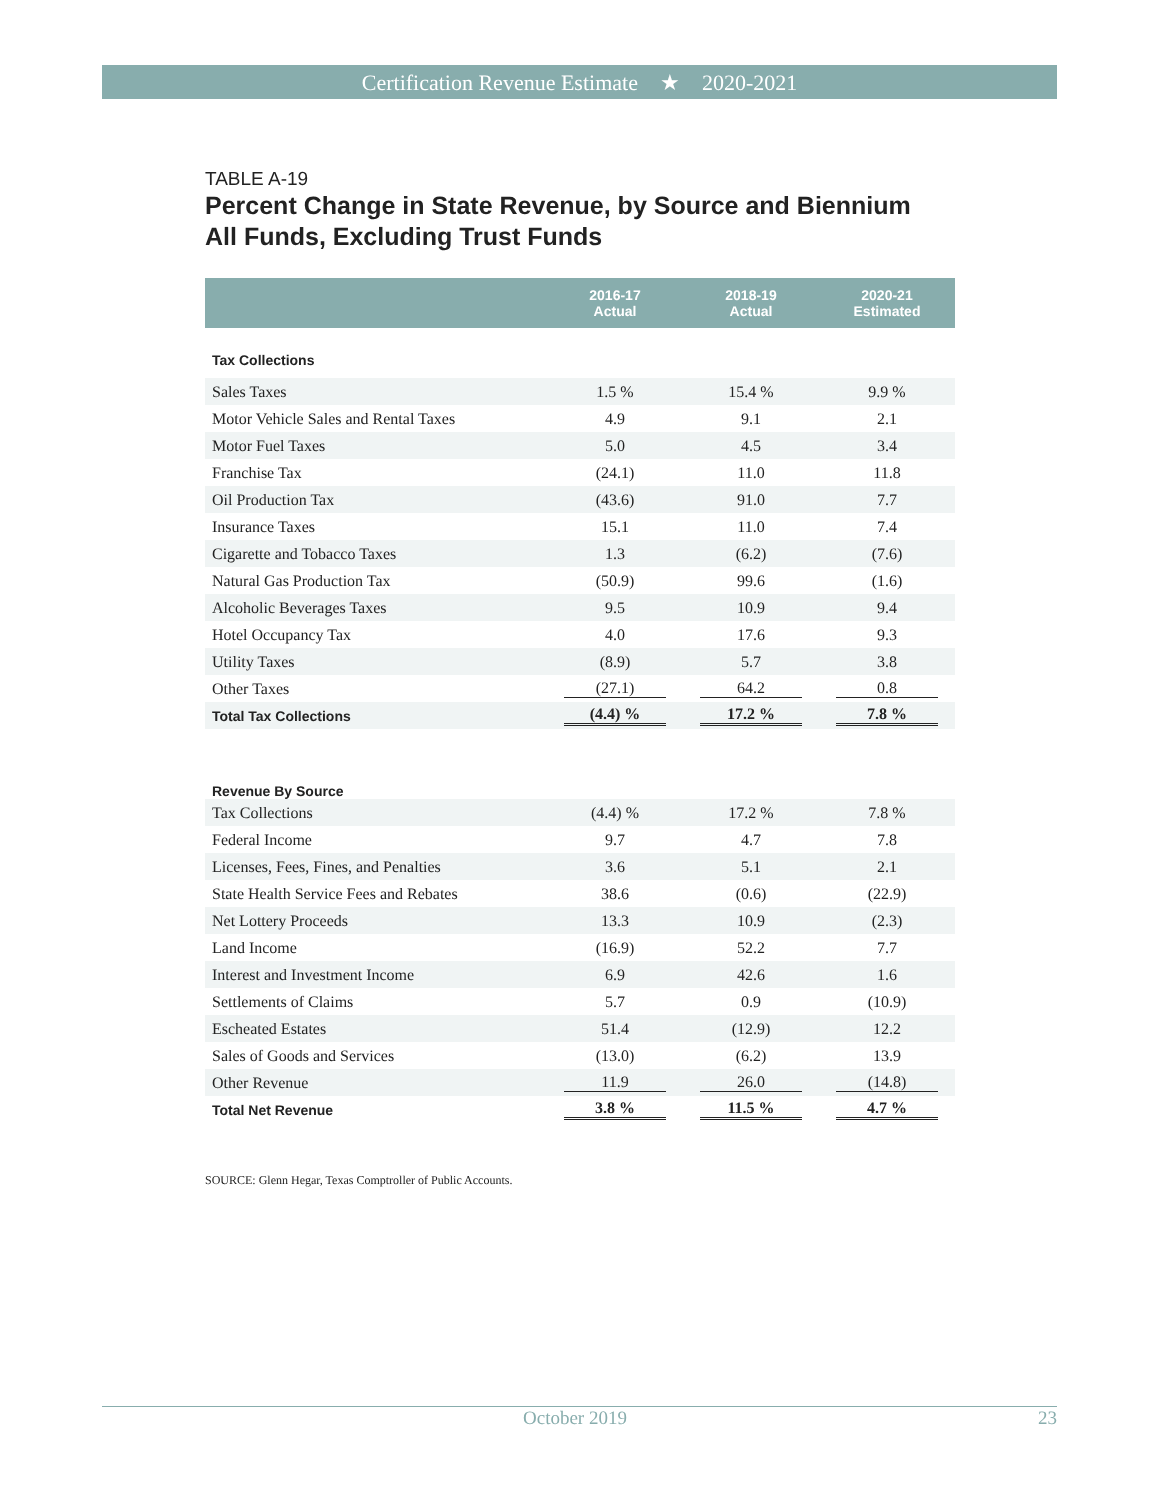Certification Revenue Estimate ★ 2020-2021
TABLE A-19
Percent Change in State Revenue, by Source and Biennium
All Funds, Excluding Trust Funds
| | 2016-17 Actual | 2018-19 Actual | 2020-21 Estimated |
| --- | --- | --- | --- |
| Tax Collections | | | |
| Sales Taxes | 1.5 % | 15.4 % | 9.9 % |
| Motor Vehicle Sales and Rental Taxes | 4.9 | 9.1 | 2.1 |
| Motor Fuel Taxes | 5.0 | 4.5 | 3.4 |
| Franchise Tax | (24.1) | 11.0 | 11.8 |
| Oil Production Tax | (43.6) | 91.0 | 7.7 |
| Insurance Taxes | 15.1 | 11.0 | 7.4 |
| Cigarette and Tobacco Taxes | 1.3 | (6.2) | (7.6) |
| Natural Gas Production Tax | (50.9) | 99.6 | (1.6) |
| Alcoholic Beverages Taxes | 9.5 | 10.9 | 9.4 |
| Hotel Occupancy Tax | 4.0 | 17.6 | 9.3 |
| Utility Taxes | (8.9) | 5.7 | 3.8 |
| Other Taxes | (27.1) | 64.2 | 0.8 |
| Total Tax Collections | (4.4) % | 17.2 % | 7.8 % |
| Revenue By Source | | | |
| Tax Collections | (4.4) % | 17.2 % | 7.8 % |
| Federal Income | 9.7 | 4.7 | 7.8 |
| Licenses, Fees, Fines, and Penalties | 3.6 | 5.1 | 2.1 |
| State Health Service Fees and Rebates | 38.6 | (0.6) | (22.9) |
| Net Lottery Proceeds | 13.3 | 10.9 | (2.3) |
| Land Income | (16.9) | 52.2 | 7.7 |
| Interest and Investment Income | 6.9 | 42.6 | 1.6 |
| Settlements of Claims | 5.7 | 0.9 | (10.9) |
| Escheated Estates | 51.4 | (12.9) | 12.2 |
| Sales of Goods and Services | (13.0) | (6.2) | 13.9 |
| Other Revenue | 11.9 | 26.0 | (14.8) |
| Total Net Revenue | 3.8 % | 11.5 % | 4.7 % |
SOURCE: Glenn Hegar, Texas Comptroller of Public Accounts.
October 2019 23